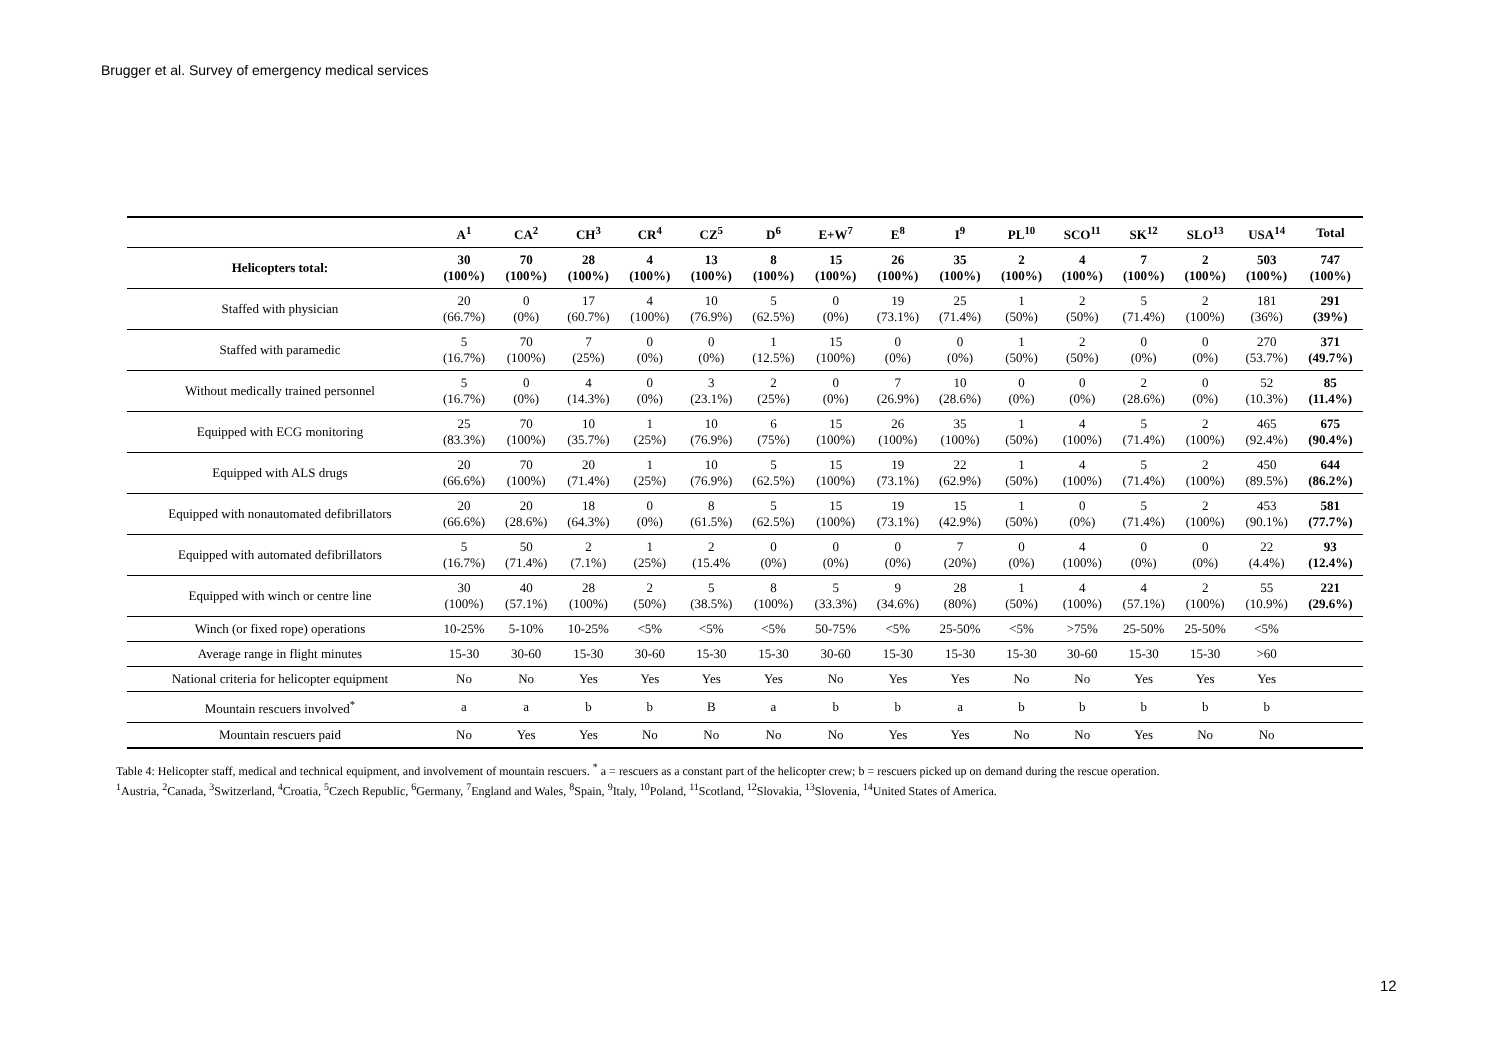Brugger et al. Survey of emergency medical services
| | A<sup>1</sup> | CA<sup>2</sup> | CH<sup>3</sup> | CR<sup>4</sup> | CZ<sup>5</sup> | D<sup>6</sup> | E+W<sup>7</sup> | E<sup>8</sup> | I<sup>9</sup> | PL<sup>10</sup> | SCO<sup>11</sup> | SK<sup>12</sup> | SLO<sup>13</sup> | USA<sup>14</sup> | Total |
| --- | --- | --- | --- | --- | --- | --- | --- | --- | --- | --- | --- | --- | --- | --- | --- |
| Helicopters total: | 30 (100%) | 70 (100%) | 28 (100%) | 4 (100%) | 13 (100%) | 8 (100%) | 15 (100%) | 26 (100%) | 35 (100%) | 2 (100%) | 4 (100%) | 7 (100%) | 2 (100%) | 503 (100%) | 747 (100%) |
| Staffed with physician | 20 (66.7%) | 0 (0%) | 17 (60.7%) | 4 (100%) | 10 (76.9%) | 5 (62.5%) | 0 (0%) | 19 (73.1%) | 25 (71.4%) | 1 (50%) | 2 (50%) | 5 (71.4%) | 2 (100%) | 181 (36%) | 291 (39%) |
| Staffed with paramedic | 5 (16.7%) | 70 (100%) | 7 (25%) | 0 (0%) | 0 (0%) | 1 (12.5%) | 15 (100%) | 0 (0%) | 0 (0%) | 1 (50%) | 2 (50%) | 0 (0%) | 0 (0%) | 270 (53.7%) | 371 (49.7%) |
| Without medically trained personnel | 5 (16.7%) | 0 (0%) | 4 (14.3%) | 0 (0%) | 3 (23.1%) | 2 (25%) | 0 (0%) | 7 (26.9%) | 10 (28.6%) | 0 (0%) | 0 (0%) | 2 (28.6%) | 0 (0%) | 52 (10.3%) | 85 (11.4%) |
| Equipped with ECG monitoring | 25 (83.3%) | 70 (100%) | 10 (35.7%) | 1 (25%) | 10 (76.9%) | 6 (75%) | 15 (100%) | 26 (100%) | 35 (100%) | 1 (50%) | 4 (100%) | 5 (71.4%) | 2 (100%) | 465 (92.4%) | 675 (90.4%) |
| Equipped with ALS drugs | 20 (66.6%) | 70 (100%) | 20 (71.4%) | 1 (25%) | 10 (76.9%) | 5 (62.5%) | 15 (100%) | 19 (73.1%) | 22 (62.9%) | 1 (50%) | 4 (100%) | 5 (71.4%) | 2 (100%) | 450 (89.5%) | 644 (86.2%) |
| Equipped with nonautomated defibrillators | 20 (66.6%) | 20 (28.6%) | 18 (64.3%) | 0 (0%) | 8 (61.5%) | 5 (62.5%) | 15 (100%) | 19 (73.1%) | 15 (42.9%) | 1 (50%) | 0 (0%) | 5 (71.4%) | 2 (100%) | 453 (90.1%) | 581 (77.7%) |
| Equipped with automated defibrillators | 5 (16.7%) | 50 (71.4%) | 2 (7.1%) | 1 (25%) | 2 (15.4% | 0 (0%) | 0 (0%) | 0 (0%) | 7 (20%) | 0 (0%) | 4 (100%) | 0 (0%) | 0 (0%) | 22 (4.4%) | 93 (12.4%) |
| Equipped with winch or centre line | 30 (100%) | 40 (57.1%) | 28 (100%) | 2 (50%) | 5 (38.5%) | 8 (100%) | 5 (33.3%) | 9 (34.6%) | 28 (80%) | 1 (50%) | 4 (100%) | 4 (57.1%) | 2 (100%) | 55 (10.9%) | 221 (29.6%) |
| Winch (or fixed rope) operations | 10-25% | 5-10% | 10-25% | <5% | <5% | <5% | 50-75% | <5% | 25-50% | <5% | >75% | 25-50% | 25-50% | <5% | |
| Average range in flight minutes | 15-30 | 30-60 | 15-30 | 30-60 | 15-30 | 15-30 | 30-60 | 15-30 | 15-30 | 15-30 | 30-60 | 15-30 | 15-30 | >60 | |
| National criteria for helicopter equipment | No | No | Yes | Yes | Yes | Yes | No | Yes | Yes | No | No | Yes | Yes | Yes | |
| Mountain rescuers involved<sup>*</sup> | a | a | b | b | B | a | b | b | a | b | b | b | b | b | |
| Mountain rescuers paid | No | Yes | Yes | No | No | No | No | Yes | Yes | No | No | Yes | No | No | |
Table 4: Helicopter staff, medical and technical equipment, and involvement of mountain rescuers. <sup>*</sup> a = rescuers as a constant part of the helicopter crew; b = rescuers picked up on demand during the rescue operation.
<sup>1</sup> Austria, <sup>2</sup>Canada, <sup>3</sup>Switzerland, <sup>4</sup>Croatia, <sup>5</sup>Czech Republic, <sup>6</sup>Germany, <sup>7</sup>England and Wales, <sup>8</sup>Spain, <sup>9</sup>Italy, <sup>10</sup>Poland, <sup>11</sup>Scotland, <sup>12</sup>Slovakia, <sup>13</sup>Slovenia, <sup>14</sup>United States of America.
12